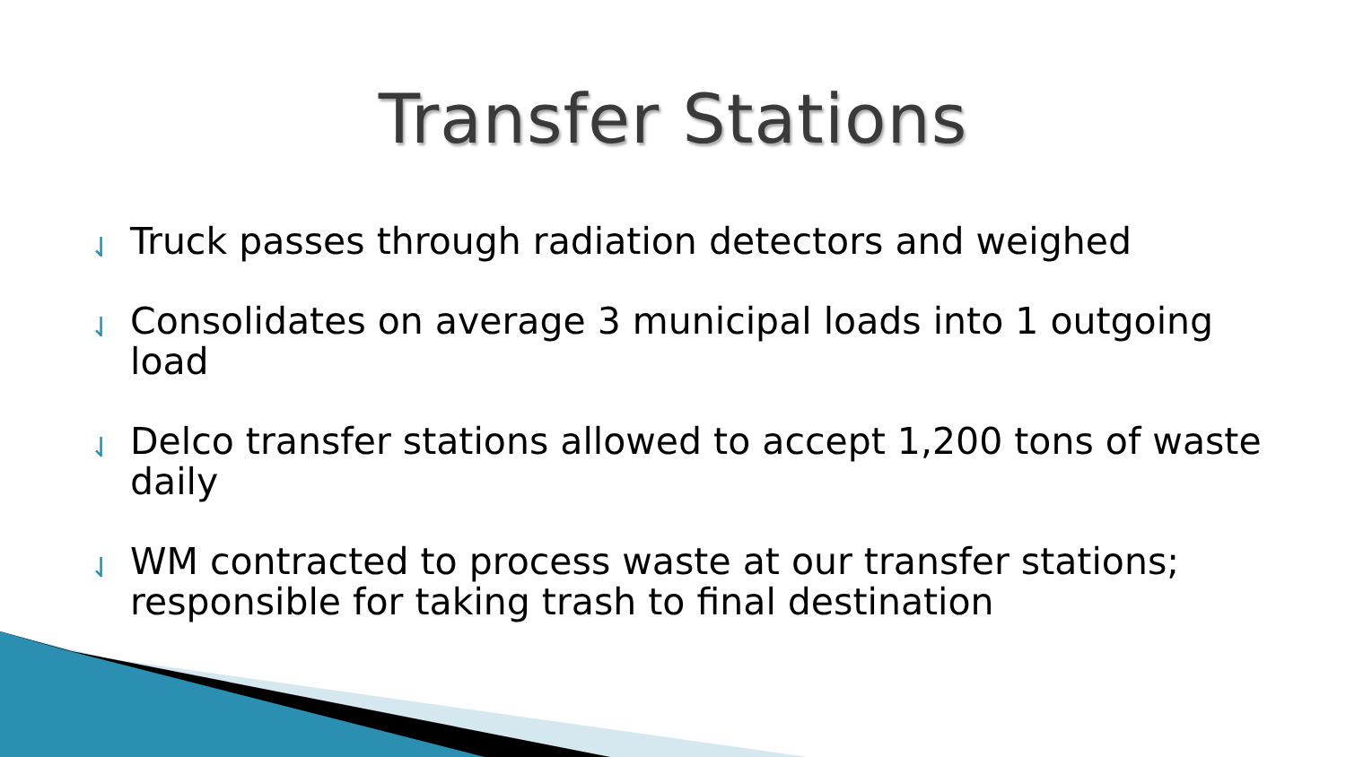Transfer Stations
⇃ Truck passes through radiation detectors and weighed
⇃ Consolidates on average 3 municipal loads into 1 outgoing load
⇃ Delco transfer stations allowed to accept 1,200 tons of waste daily
⇃ WM contracted to process waste at our transfer stations; responsible for taking trash to final destination